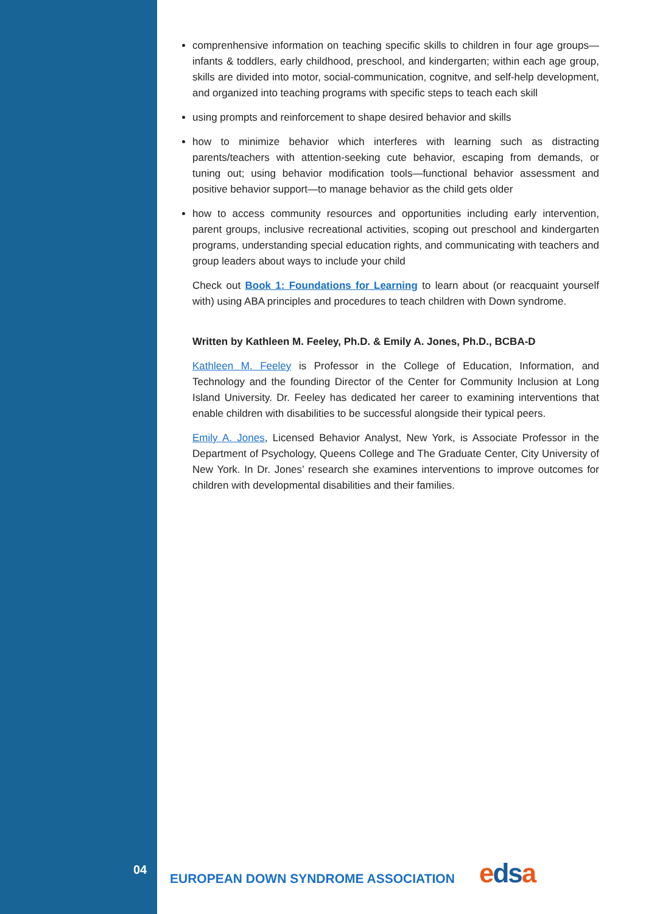comprenhensive information on teaching specific skills to children in four age groups—infants & toddlers, early childhood, preschool, and kindergarten; within each age group, skills are divided into motor, social-communication, cognitve, and self-help development, and organized into teaching programs with specific steps to teach each skill
using prompts and reinforcement to shape desired behavior and skills
how to minimize behavior which interferes with learning such as distracting parents/teachers with attention-seeking cute behavior, escaping from demands, or tuning out; using behavior modification tools—functional behavior assessment and positive behavior support—to manage behavior as the child gets older
how to access community resources and opportunities including early intervention, parent groups, inclusive recreational activities, scoping out preschool and kindergarten programs, understanding special education rights, and communicating with teachers and group leaders about ways to include your child
Check out Book 1: Foundations for Learning to learn about (or reacquaint yourself with) using ABA principles and procedures to teach children with Down syndrome.
Written by Kathleen M. Feeley, Ph.D. & Emily A. Jones, Ph.D., BCBA-D
Kathleen M. Feeley is Professor in the College of Education, Information, and Technology and the founding Director of the Center for Community Inclusion at Long Island University. Dr. Feeley has dedicated her career to examining interventions that enable children with disabilities to be successful alongside their typical peers.
Emily A. Jones, Licensed Behavior Analyst, New York, is Associate Professor in the Department of Psychology, Queens College and The Graduate Center, City University of New York. In Dr. Jones’ research she examines interventions to improve outcomes for children with developmental disabilities and their families.
04
EUROPEAN DOWN SYNDROME ASSOCIATION
edsa